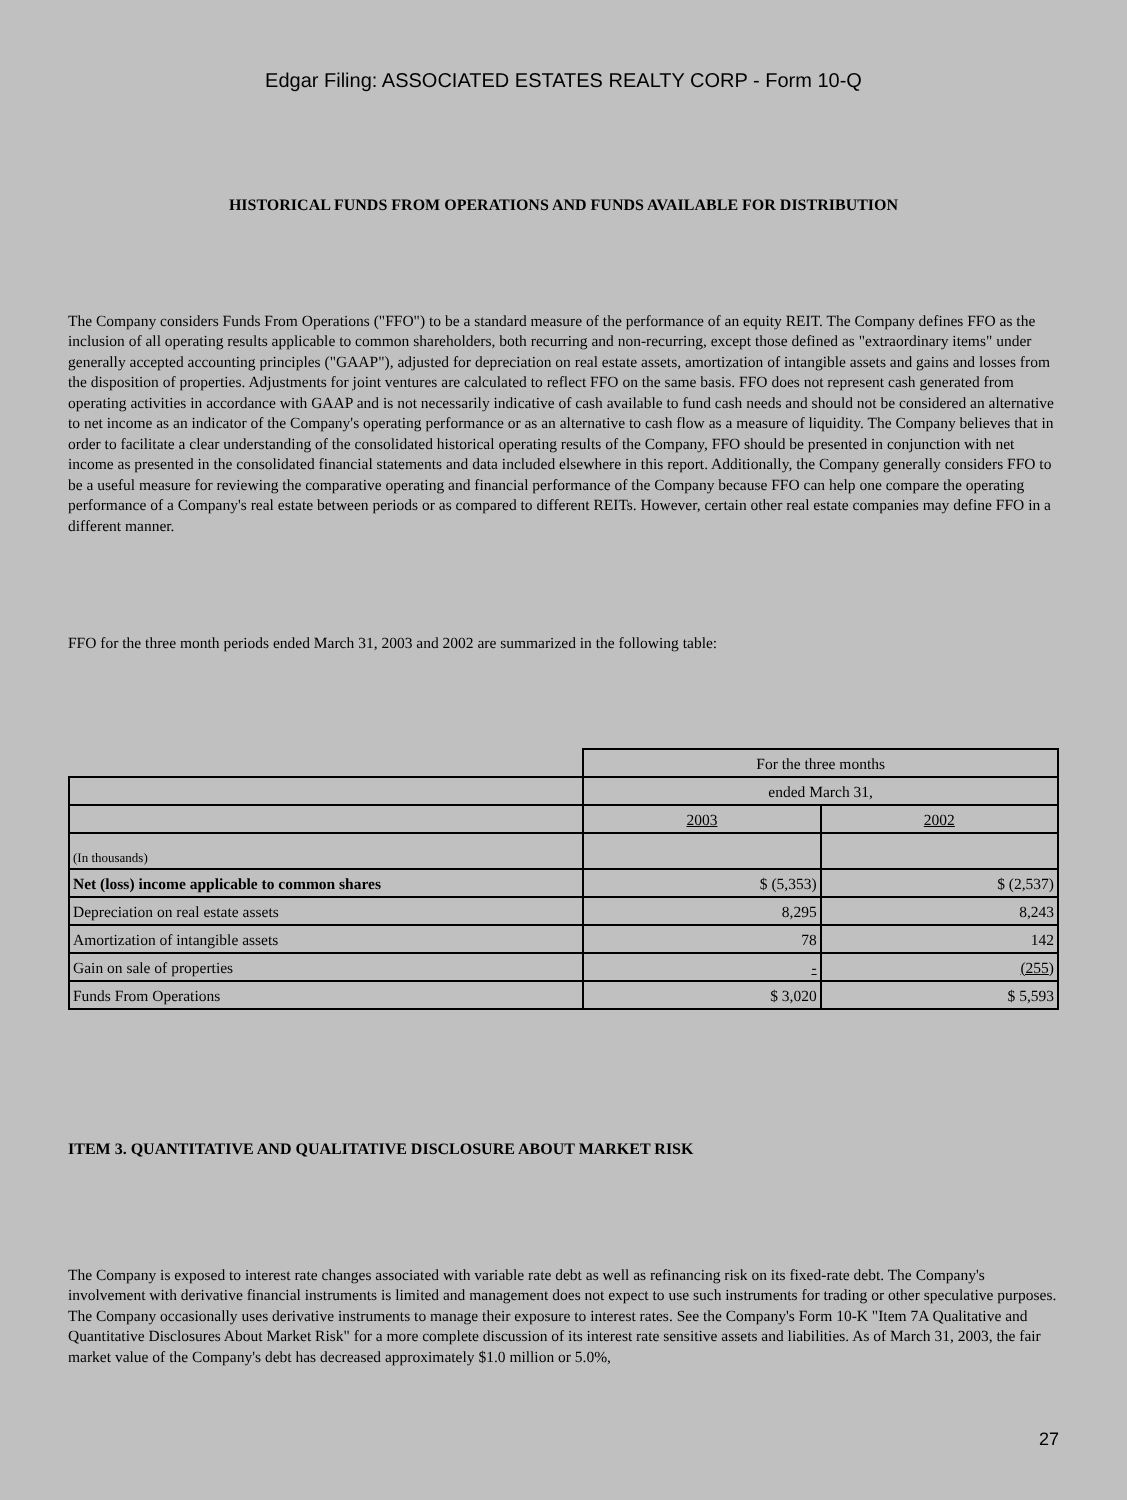Edgar Filing: ASSOCIATED ESTATES REALTY CORP - Form 10-Q
HISTORICAL FUNDS FROM OPERATIONS AND FUNDS AVAILABLE FOR DISTRIBUTION
The Company considers Funds From Operations ("FFO") to be a standard measure of the performance of an equity REIT. The Company defines FFO as the inclusion of all operating results applicable to common shareholders, both recurring and non-recurring, except those defined as "extraordinary items" under generally accepted accounting principles ("GAAP"), adjusted for depreciation on real estate assets, amortization of intangible assets and gains and losses from the disposition of properties. Adjustments for joint ventures are calculated to reflect FFO on the same basis. FFO does not represent cash generated from operating activities in accordance with GAAP and is not necessarily indicative of cash available to fund cash needs and should not be considered an alternative to net income as an indicator of the Company's operating performance or as an alternative to cash flow as a measure of liquidity. The Company believes that in order to facilitate a clear understanding of the consolidated historical operating results of the Company, FFO should be presented in conjunction with net income as presented in the consolidated financial statements and data included elsewhere in this report. Additionally, the Company generally considers FFO to be a useful measure for reviewing the comparative operating and financial performance of the Company because FFO can help one compare the operating performance of a Company's real estate between periods or as compared to different REITs. However, certain other real estate companies may define FFO in a different manner.
FFO for the three month periods ended March 31, 2003 and 2002 are summarized in the following table:
| | For the three months | |
| | ended March 31, | |
| | 2003 | 2002 |
| (In thousands) | | |
| Net (loss) income applicable to common shares | $ (5,353) | $ (2,537) |
| Depreciation on real estate assets | 8,295 | 8,243 |
| Amortization of intangible assets | 78 | 142 |
| Gain on sale of properties | - | (255 ) |
| Funds From Operations | $ 3,020 | $ 5,593 |
ITEM 3. QUANTITATIVE AND QUALITATIVE DISCLOSURE ABOUT MARKET RISK
The Company is exposed to interest rate changes associated with variable rate debt as well as refinancing risk on its fixed-rate debt. The Company's involvement with derivative financial instruments is limited and management does not expect to use such instruments for trading or other speculative purposes. The Company occasionally uses derivative instruments to manage their exposure to interest rates. See the Company's Form 10-K "Item 7A Qualitative and Quantitative Disclosures About Market Risk" for a more complete discussion of its interest rate sensitive assets and liabilities. As of March 31, 2003, the fair market value of the Company's debt has decreased approximately $1.0 million or 5.0%,
27